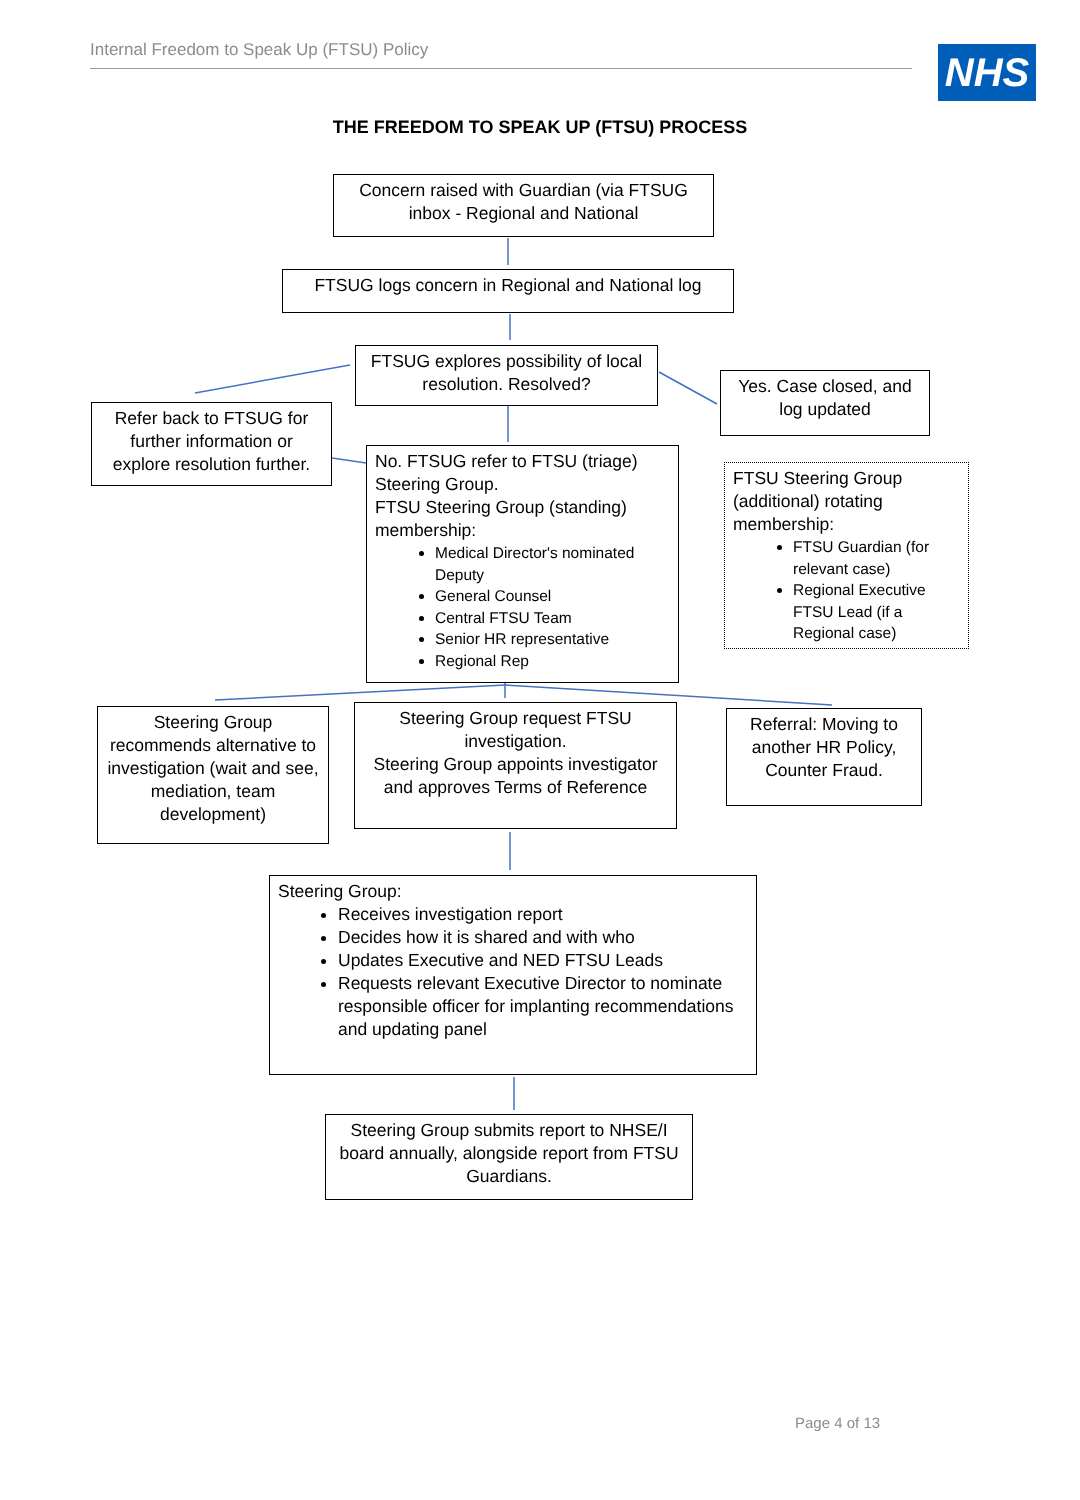Internal Freedom to Speak Up (FTSU) Policy NHS
THE FREEDOM TO SPEAK UP (FTSU) PROCESS
Concern raised with Guardian (via FTSUG inbox - Regional and National
FTSUG logs concern in Regional and National log
FTSUG explores possibility of local resolution. Resolved?
Yes. Case closed, and log updated
Refer back to FTSUG for further information or explore resolution further.
No. FTSUG refer to FTSU (triage) Steering Group.
FTSU Steering Group (standing) membership:
Medical Director's nominated Deputy
General Counsel
Central FTSU Team
Senior HR representative
Regional Rep
FTSU Steering Group (additional) rotating membership:
FTSU Guardian (for relevant case)
Regional Executive FTSU Lead (if a Regional case)
Steering Group recommends alternative to investigation (wait and see, mediation, team development)
Steering Group request FTSU investigation.
Steering Group appoints investigator and approves Terms of Reference
Referral: Moving to another HR Policy, Counter Fraud.
Steering Group:
Receives investigation report
Decides how it is shared and with who
Updates Executive and NED FTSU Leads
Requests relevant Executive Director to nominate responsible officer for implanting recommendations and updating panel
Steering Group submits report to NHSE/I board annually, alongside report from FTSU Guardians.
Page 4 of 13